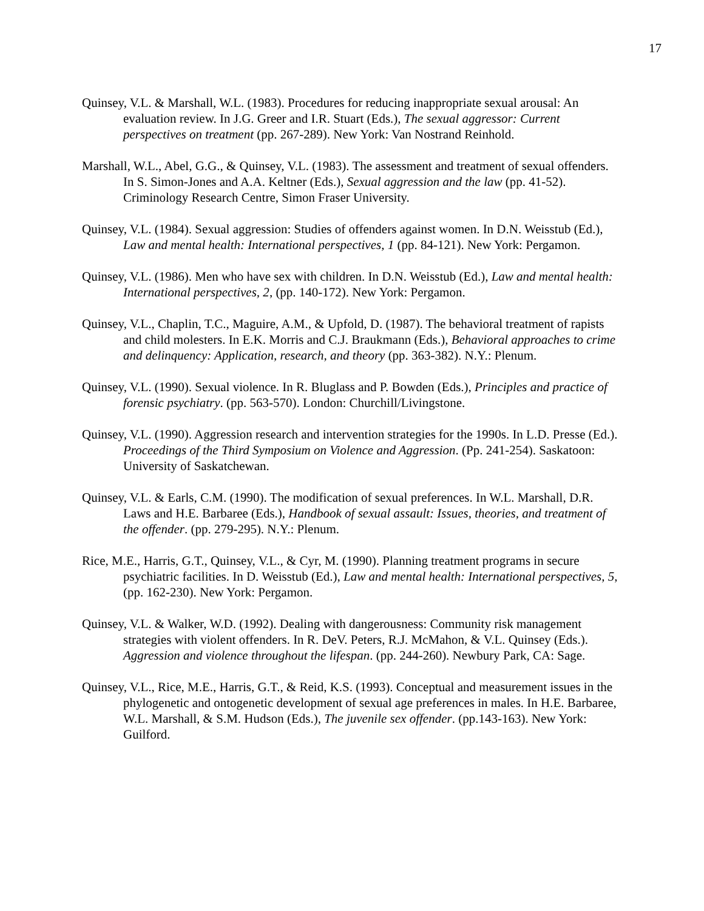17
Quinsey, V.L. & Marshall, W.L. (1983). Procedures for reducing inappropriate sexual arousal: An evaluation review. In J.G. Greer and I.R. Stuart (Eds.), The sexual aggressor: Current perspectives on treatment (pp. 267-289). New York: Van Nostrand Reinhold.
Marshall, W.L., Abel, G.G., & Quinsey, V.L. (1983). The assessment and treatment of sexual offenders. In S. Simon-Jones and A.A. Keltner (Eds.), Sexual aggression and the law (pp. 41-52). Criminology Research Centre, Simon Fraser University.
Quinsey, V.L. (1984). Sexual aggression: Studies of offenders against women. In D.N. Weisstub (Ed.), Law and mental health: International perspectives, 1 (pp. 84-121). New York: Pergamon.
Quinsey, V.L. (1986). Men who have sex with children. In D.N. Weisstub (Ed.), Law and mental health: International perspectives, 2, (pp. 140-172). New York: Pergamon.
Quinsey, V.L., Chaplin, T.C., Maguire, A.M., & Upfold, D. (1987). The behavioral treatment of rapists and child molesters. In E.K. Morris and C.J. Braukmann (Eds.), Behavioral approaches to crime and delinquency: Application, research, and theory (pp. 363-382). N.Y.: Plenum.
Quinsey, V.L. (1990). Sexual violence. In R. Bluglass and P. Bowden (Eds.), Principles and practice of forensic psychiatry. (pp. 563-570). London: Churchill/Livingstone.
Quinsey, V.L. (1990). Aggression research and intervention strategies for the 1990s. In L.D. Presse (Ed.). Proceedings of the Third Symposium on Violence and Aggression. (Pp. 241-254). Saskatoon: University of Saskatchewan.
Quinsey, V.L. & Earls, C.M. (1990). The modification of sexual preferences. In W.L. Marshall, D.R. Laws and H.E. Barbaree (Eds.), Handbook of sexual assault: Issues, theories, and treatment of the offender. (pp. 279-295). N.Y.: Plenum.
Rice, M.E., Harris, G.T., Quinsey, V.L., & Cyr, M. (1990). Planning treatment programs in secure psychiatric facilities. In D. Weisstub (Ed.), Law and mental health: International perspectives, 5, (pp. 162-230). New York: Pergamon.
Quinsey, V.L. & Walker, W.D. (1992). Dealing with dangerousness: Community risk management strategies with violent offenders. In R. DeV. Peters, R.J. McMahon, & V.L. Quinsey (Eds.). Aggression and violence throughout the lifespan. (pp. 244-260). Newbury Park, CA: Sage.
Quinsey, V.L., Rice, M.E., Harris, G.T., & Reid, K.S. (1993). Conceptual and measurement issues in the phylogenetic and ontogenetic development of sexual age preferences in males. In H.E. Barbaree, W.L. Marshall, & S.M. Hudson (Eds.), The juvenile sex offender. (pp.143-163). New York: Guilford.